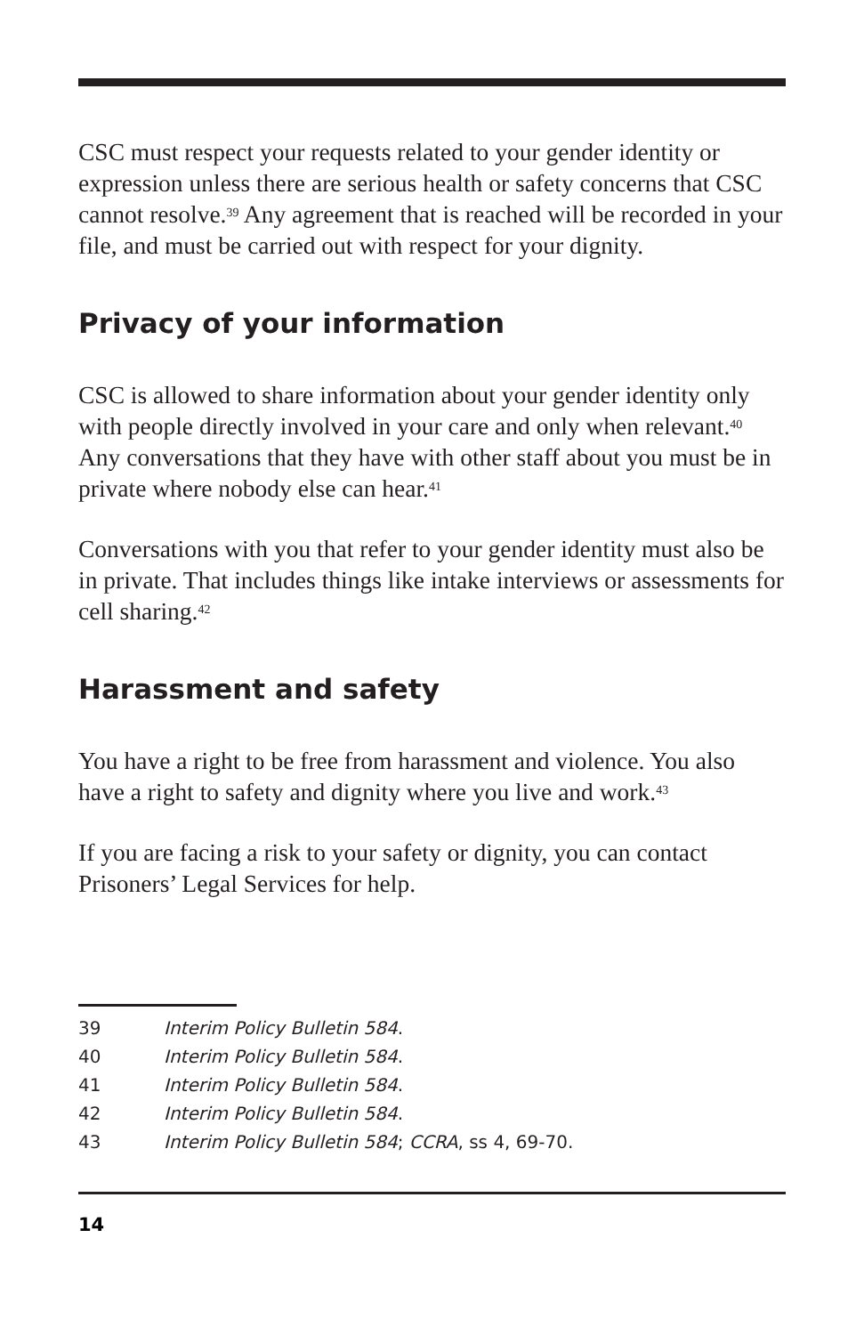CSC must respect your requests related to your gender identity or expression unless there are serious health or safety concerns that CSC cannot resolve.<sup>39</sup> Any agreement that is reached will be recorded in your file, and must be carried out with respect for your dignity.
Privacy of your information
CSC is allowed to share information about your gender identity only with people directly involved in your care and only when relevant.<sup>40</sup> Any conversations that they have with other staff about you must be in private where nobody else can hear.<sup>41</sup>
Conversations with you that refer to your gender identity must also be in private. That includes things like intake interviews or assessments for cell sharing.<sup>42</sup>
Harassment and safety
You have a right to be free from harassment and violence. You also have a right to safety and dignity where you live and work.<sup>43</sup>
If you are facing a risk to your safety or dignity, you can contact Prisoners’ Legal Services for help.
39 Interim Policy Bulletin 584.
40 Interim Policy Bulletin 584.
41 Interim Policy Bulletin 584.
42 Interim Policy Bulletin 584.
43 Interim Policy Bulletin 584; CCRA, ss 4, 69-70.
14